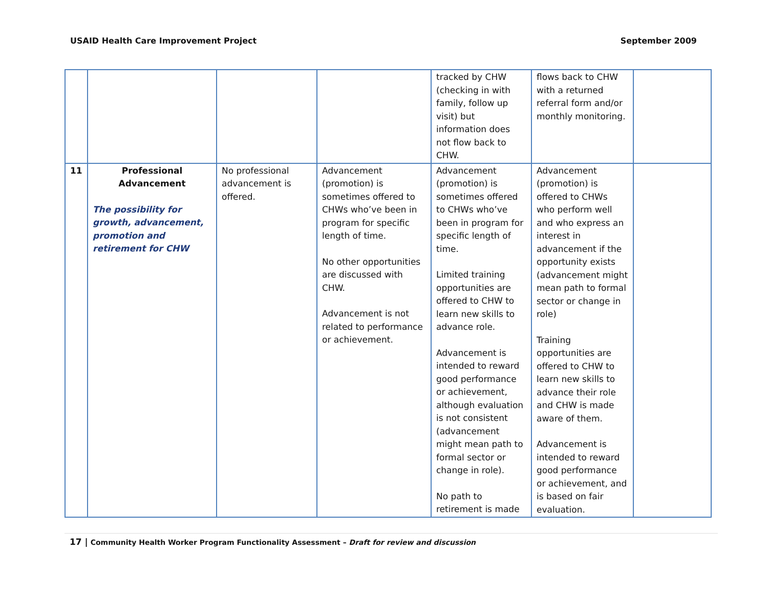USAID Health Care Improvement Project September 2009
| | | | | tracked by CHW (checking in with family, follow up visit) but information does not flow back to CHW. | flows back to CHW with a returned referral form and/or monthly monitoring. | |
| 11 | Professional Advancement The possibility for growth, advancement, promotion and retirement for CHW | No professional advancement is offered. | Advancement (promotion) is sometimes offered to CHWs who’ve been in program for specific length of time. No other opportunities are discussed with CHW. Advancement is not related to performance or achievement. | Advancement (promotion) is sometimes offered to CHWs who’ve been in program for specific length of time. Limited training opportunities are offered to CHW to learn new skills to advance role. Advancement is intended to reward good performance or achievement, although evaluation is not consistent (advancement might mean path to formal sector or change in role). No path to retirement is made | Advancement (promotion) is offered to CHWs who perform well and who express an interest in advancement if the opportunity exists (advancement might mean path to formal sector or change in role) Training opportunities are offered to CHW to learn new skills to advance their role and CHW is made aware of them. Advancement is intended to reward good performance or achievement, and is based on fair evaluation. | |
17 | Community Health Worker Program Functionality Assessment – Draft for review and discussion